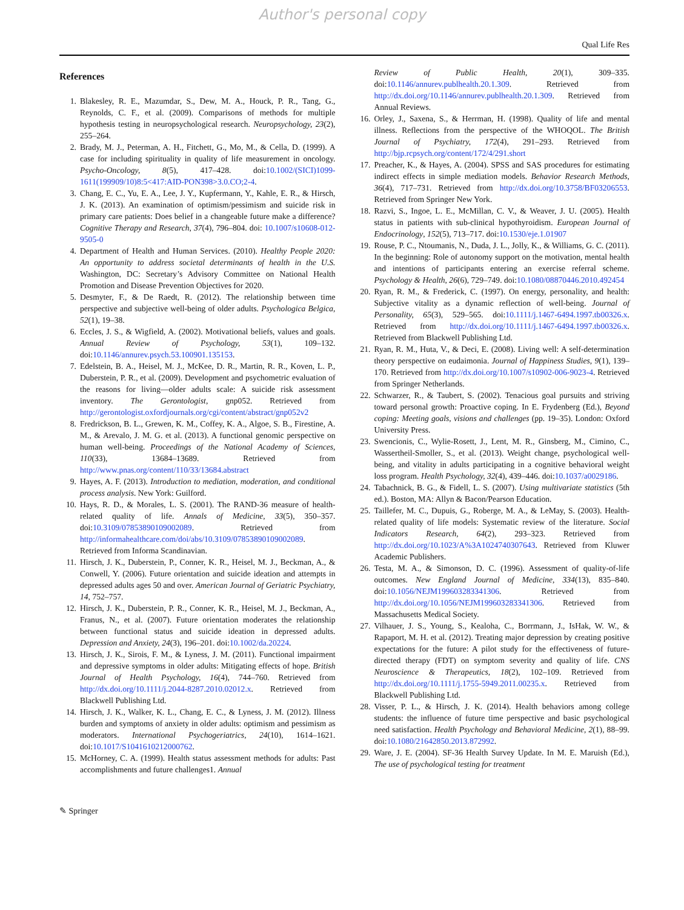Author's personal copy
Qual Life Res
References
1. Blakesley, R. E., Mazumdar, S., Dew, M. A., Houck, P. R., Tang, G., Reynolds, C. F., et al. (2009). Comparisons of methods for multiple hypothesis testing in neuropsychological research. Neuropsychology, 23(2), 255–264.
2. Brady, M. J., Peterman, A. H., Fitchett, G., Mo, M., & Cella, D. (1999). A case for including spirituality in quality of life measurement in oncology. Psycho-Oncology, 8(5), 417–428. doi:10.1002/(SICI)1099-1611(199909/10)8:5<417:AID-PON398>3.0.CO;2-4.
3. Chang, E. C., Yu, E. A., Lee, J. Y., Kupfermann, Y., Kahle, E. R., & Hirsch, J. K. (2013). An examination of optimism/pessimism and suicide risk in primary care patients: Does belief in a changeable future make a difference? Cognitive Therapy and Research, 37(4), 796–804. doi: 10.1007/s10608-012-9505-0
4. Department of Health and Human Services. (2010). Healthy People 2020: An opportunity to address societal determinants of health in the U.S. Washington, DC: Secretary’s Advisory Committee on National Health Promotion and Disease Prevention Objectives for 2020.
5. Desmyter, F., & De Raedt, R. (2012). The relationship between time perspective and subjective well-being of older adults. Psychologica Belgica, 52(1), 19–38.
6. Eccles, J. S., & Wigfield, A. (2002). Motivational beliefs, values and goals. Annual Review of Psychology, 53(1), 109–132. doi:10.1146/annurev.psych.53.100901.135153.
7. Edelstein, B. A., Heisel, M. J., McKee, D. R., Martin, R. R., Koven, L. P., Duberstein, P. R., et al. (2009). Development and psychometric evaluation of the reasons for living—older adults scale: A suicide risk assessment inventory. The Gerontologist, gnp052. Retrieved from http://gerontologist.oxfordjournals.org/cgi/content/abstract/gnp052v2
8. Fredrickson, B. L., Grewen, K. M., Coffey, K. A., Algoe, S. B., Firestine, A. M., & Arevalo, J. M. G. et al. (2013). A functional genomic perspective on human well-being. Proceedings of the National Academy of Sciences, 110(33), 13684–13689. Retrieved from http://www.pnas.org/content/110/33/13684.abstract
9. Hayes, A. F. (2013). Introduction to mediation, moderation, and conditional process analysis. New York: Guilford.
10. Hays, R. D., & Morales, L. S. (2001). The RAND-36 measure of health-related quality of life. Annals of Medicine, 33(5), 350–357. doi:10.3109/07853890109002089. Retrieved from http://informahealthcare.com/doi/abs/10.3109/07853890109002089. Retrieved from Informa Scandinavian.
11. Hirsch, J. K., Duberstein, P., Conner, K. R., Heisel, M. J., Beckman, A., & Conwell, Y. (2006). Future orientation and suicide ideation and attempts in depressed adults ages 50 and over. American Journal of Geriatric Psychiatry, 14, 752–757.
12. Hirsch, J. K., Duberstein, P. R., Conner, K. R., Heisel, M. J., Beckman, A., Franus, N., et al. (2007). Future orientation moderates the relationship between functional status and suicide ideation in depressed adults. Depression and Anxiety, 24(3), 196–201. doi:10.1002/da.20224.
13. Hirsch, J. K., Sirois, F. M., & Lyness, J. M. (2011). Functional impairment and depressive symptoms in older adults: Mitigating effects of hope. British Journal of Health Psychology, 16(4), 744–760. Retrieved from http://dx.doi.org/10.1111/j.2044-8287.2010.02012.x. Retrieved from Blackwell Publishing Ltd.
14. Hirsch, J. K., Walker, K. L., Chang, E. C., & Lyness, J. M. (2012). Illness burden and symptoms of anxiety in older adults: optimism and pessimism as moderators. International Psychogeriatrics, 24(10), 1614–1621. doi:10.1017/S1041610212000762.
15. McHorney, C. A. (1999). Health status assessment methods for adults: Past accomplishments and future challenges1. Annual
Review of Public Health, 20(1), 309–335. doi:10.1146/annurev.publhealth.20.1.309. Retrieved from http://dx.doi.org/10.1146/annurev.publhealth.20.1.309. Retrieved from Annual Reviews.
16. Orley, J., Saxena, S., & Herrman, H. (1998). Quality of life and mental illness. Reflections from the perspective of the WHOQOL. The British Journal of Psychiatry, 172(4), 291–293. Retrieved from http://bjp.rcpsych.org/content/172/4/291.short
17. Preacher, K., & Hayes, A. (2004). SPSS and SAS procedures for estimating indirect effects in simple mediation models. Behavior Research Methods, 36(4), 717–731. Retrieved from http://dx.doi.org/10.3758/BF03206553. Retrieved from Springer New York.
18. Razvi, S., Ingoe, L. E., McMillan, C. V., & Weaver, J. U. (2005). Health status in patients with sub-clinical hypothyroidism. European Journal of Endocrinology, 152(5), 713–717. doi:10.1530/eje.1.01907
19. Rouse, P. C., Ntoumanis, N., Duda, J. L., Jolly, K., & Williams, G. C. (2011). In the beginning: Role of autonomy support on the motivation, mental health and intentions of participants entering an exercise referral scheme. Psychology & Health, 26(6), 729–749. doi:10.1080/08870446.2010.492454
20. Ryan, R. M., & Frederick, C. (1997). On energy, personality, and health: Subjective vitality as a dynamic reflection of well-being. Journal of Personality, 65(3), 529–565. doi:10.1111/j.1467-6494.1997.tb00326.x. Retrieved from http://dx.doi.org/10.1111/j.1467-6494.1997.tb00326.x. Retrieved from Blackwell Publishing Ltd.
21. Ryan, R. M., Huta, V., & Deci, E. (2008). Living well: A self-determination theory perspective on eudaimonia. Journal of Happiness Studies, 9(1), 139–170. Retrieved from http://dx.doi.org/10.1007/s10902-006-9023-4. Retrieved from Springer Netherlands.
22. Schwarzer, R., & Taubert, S. (2002). Tenacious goal pursuits and striving toward personal growth: Proactive coping. In E. Frydenberg (Ed.), Beyond coping: Meeting goals, visions and challenges (pp. 19–35). London: Oxford University Press.
23. Swencionis, C., Wylie-Rosett, J., Lent, M. R., Ginsberg, M., Cimino, C., Wassertheil-Smoller, S., et al. (2013). Weight change, psychological well-being, and vitality in adults participating in a cognitive behavioral weight loss program. Health Psychology, 32(4), 439–446. doi:10.1037/a0029186.
24. Tabachnick, B. G., & Fidell, L. S. (2007). Using multivariate statistics (5th ed.). Boston, MA: Allyn & Bacon/Pearson Education.
25. Taillefer, M. C., Dupuis, G., Roberge, M. A., & LeMay, S. (2003). Health-related quality of life models: Systematic review of the literature. Social Indicators Research, 64(2), 293–323. Retrieved from http://dx.doi.org/10.1023/A%3A1024740307643. Retrieved from Kluwer Academic Publishers.
26. Testa, M. A., & Simonson, D. C. (1996). Assessment of quality-of-life outcomes. New England Journal of Medicine, 334(13), 835–840. doi:10.1056/NEJM199603283341306. Retrieved from http://dx.doi.org/10.1056/NEJM199603283341306. Retrieved from Massachusetts Medical Society.
27. Vilhauer, J. S., Young, S., Kealoha, C., Borrmann, J., IsHak, W. W., & Rapaport, M. H. et al. (2012). Treating major depression by creating positive expectations for the future: A pilot study for the effectiveness of future-directed therapy (FDT) on symptom severity and quality of life. CNS Neuroscience & Therapeutics, 18(2), 102–109. Retrieved from http://dx.doi.org/10.1111/j.1755-5949.2011.00235.x. Retrieved from Blackwell Publishing Ltd.
28. Visser, P. L., & Hirsch, J. K. (2014). Health behaviors among college students: the influence of future time perspective and basic psychological need satisfaction. Health Psychology and Behavioral Medicine, 2(1), 88–99. doi:10.1080/21642850.2013.872992.
29. Ware, J. E. (2004). SF-36 Health Survey Update. In M. E. Maruish (Ed.), The use of psychological testing for treatment
✎ Springer